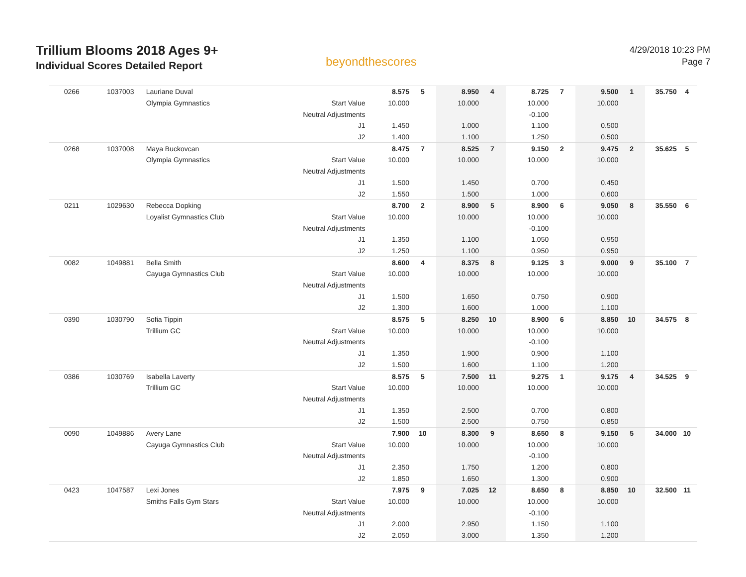Trillium Blooms 2018 Ages 9+
Individual Scores Detailed Report
beyondthescores
4/29/2018 10:23 PM
Page 7
| 0266 | 1037003 | Lauriane Duval | | 8.575 | 5 | 8.950 | 4 | 8.725 | 7 | 9.500 | 1 | 35.750 | 4 |
| | | Olympia Gymnastics | Start Value | 10.000 | | 10.000 | | 10.000 | | 10.000 | | | |
| | | | Neutral Adjustments | | | | | -0.100 | | | | | |
| | | | J1 | 1.450 | | 1.000 | | 1.100 | | 0.500 | | | |
| | | | J2 | 1.400 | | 1.100 | | 1.250 | | 0.500 | | | |
| 0268 | 1037008 | Maya Buckovcan | | 8.475 | 7 | 8.525 | 7 | 9.150 | 2 | 9.475 | 2 | 35.625 | 5 |
| | | Olympia Gymnastics | Start Value | 10.000 | | 10.000 | | 10.000 | | 10.000 | | | |
| | | | Neutral Adjustments | | | | | | | | | | |
| | | | J1 | 1.500 | | 1.450 | | 0.700 | | 0.450 | | | |
| | | | J2 | 1.550 | | 1.500 | | 1.000 | | 0.600 | | | |
| 0211 | 1029630 | Rebecca Dopking | | 8.700 | 2 | 8.900 | 5 | 8.900 | 6 | 9.050 | 8 | 35.550 | 6 |
| | | Loyalist Gymnastics Club | Start Value | 10.000 | | 10.000 | | 10.000 | | 10.000 | | | |
| | | | Neutral Adjustments | | | | | -0.100 | | | | | |
| | | | J1 | 1.350 | | 1.100 | | 1.050 | | 0.950 | | | |
| | | | J2 | 1.250 | | 1.100 | | 0.950 | | 0.950 | | | |
| 0082 | 1049881 | Bella Smith | | 8.600 | 4 | 8.375 | 8 | 9.125 | 3 | 9.000 | 9 | 35.100 | 7 |
| | | Cayuga Gymnastics Club | Start Value | 10.000 | | 10.000 | | 10.000 | | 10.000 | | | |
| | | | Neutral Adjustments | | | | | | | | | | |
| | | | J1 | 1.500 | | 1.650 | | 0.750 | | 0.900 | | | |
| | | | J2 | 1.300 | | 1.600 | | 1.000 | | 1.100 | | | |
| 0390 | 1030790 | Sofia Tippin | | 8.575 | 5 | 8.250 | 10 | 8.900 | 6 | 8.850 | 10 | 34.575 | 8 |
| | | Trillium GC | Start Value | 10.000 | | 10.000 | | 10.000 | | 10.000 | | | |
| | | | Neutral Adjustments | | | | | -0.100 | | | | | |
| | | | J1 | 1.350 | | 1.900 | | 0.900 | | 1.100 | | | |
| | | | J2 | 1.500 | | 1.600 | | 1.100 | | 1.200 | | | |
| 0386 | 1030769 | Isabella Laverty | | 8.575 | 5 | 7.500 | 11 | 9.275 | 1 | 9.175 | 4 | 34.525 | 9 |
| | | Trillium GC | Start Value | 10.000 | | 10.000 | | 10.000 | | 10.000 | | | |
| | | | Neutral Adjustments | | | | | | | | | | |
| | | | J1 | 1.350 | | 2.500 | | 0.700 | | 0.800 | | | |
| | | | J2 | 1.500 | | 2.500 | | 0.750 | | 0.850 | | | |
| 0090 | 1049886 | Avery Lane | | 7.900 | 10 | 8.300 | 9 | 8.650 | 8 | 9.150 | 5 | 34.000 | 10 |
| | | Cayuga Gymnastics Club | Start Value | 10.000 | | 10.000 | | 10.000 | | 10.000 | | | |
| | | | Neutral Adjustments | | | | | -0.100 | | | | | |
| | | | J1 | 2.350 | | 1.750 | | 1.200 | | 0.800 | | | |
| | | | J2 | 1.850 | | 1.650 | | 1.300 | | 0.900 | | | |
| 0423 | 1047587 | Lexi Jones | | 7.975 | 9 | 7.025 | 12 | 8.650 | 8 | 8.850 | 10 | 32.500 | 11 |
| | | Smiths Falls Gym Stars | Start Value | 10.000 | | 10.000 | | 10.000 | | 10.000 | | | |
| | | | Neutral Adjustments | | | | | -0.100 | | | | | |
| | | | J1 | 2.000 | | 2.950 | | 1.150 | | 1.100 | | | |
| | | | J2 | 2.050 | | 3.000 | | 1.350 | | 1.200 | | | |